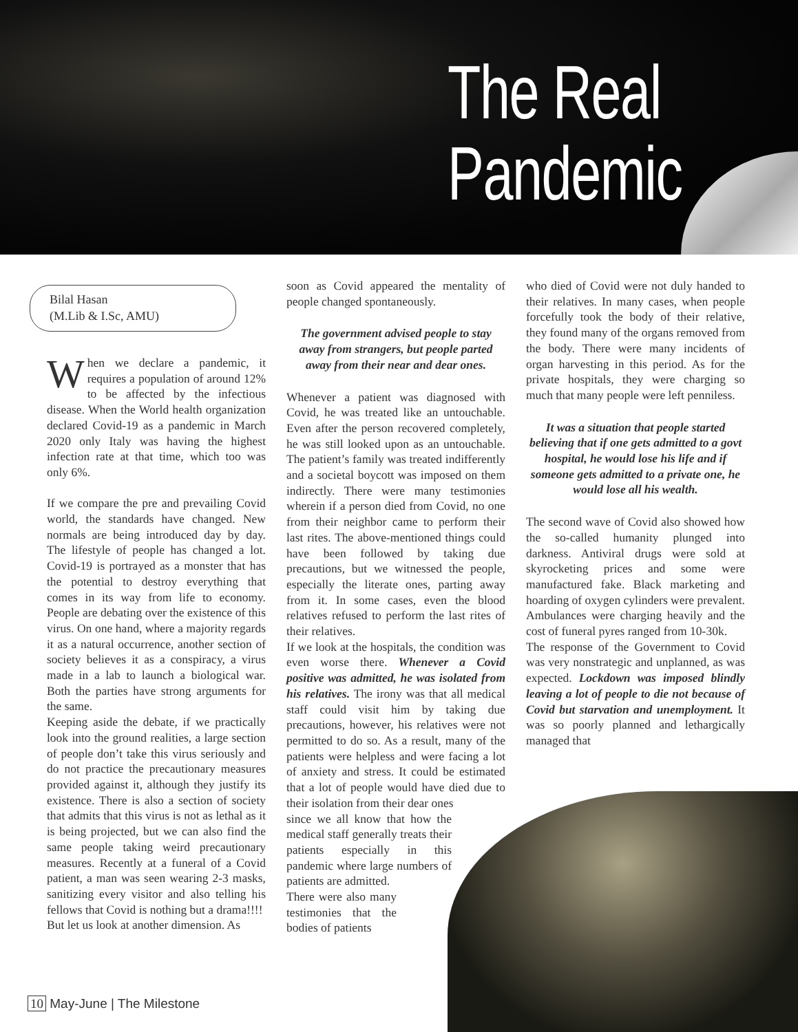The Real
Pandemic
Bilal Hasan
(M.Lib & I.Sc, AMU)
When we declare a pandemic, it requires a population of around 12% to be affected by the infectious disease. When the World health organization declared Covid-19 as a pandemic in March 2020 only Italy was having the highest infection rate at that time, which too was only 6%.
If we compare the pre and prevailing Covid world, the standards have changed. New normals are being introduced day by day. The lifestyle of people has changed a lot. Covid-19 is portrayed as a monster that has the potential to destroy everything that comes in its way from life to economy. People are debating over the existence of this virus. On one hand, where a majority regards it as a natural occurrence, another section of society believes it as a conspiracy, a virus made in a lab to launch a biological war. Both the parties have strong arguments for the same.
Keeping aside the debate, if we practically look into the ground realities, a large section of people don’t take this virus seriously and do not practice the precautionary measures provided against it, although they justify its existence. There is also a section of society that admits that this virus is not as lethal as it is being projected, but we can also find the same people taking weird precautionary measures. Recently at a funeral of a Covid patient, a man was seen wearing 2-3 masks, sanitizing every visitor and also telling his fellows that Covid is nothing but a drama!!!!
But let us look at another dimension. As
soon as Covid appeared the mentality of people changed spontaneously.
The government advised people to stay away from strangers, but people parted away from their near and dear ones.
Whenever a patient was diagnosed with Covid, he was treated like an untouchable. Even after the person recovered completely, he was still looked upon as an untouchable. The patient’s family was treated indifferently and a societal boycott was imposed on them indirectly. There were many testimonies wherein if a person died from Covid, no one from their neighbor came to perform their last rites. The above-mentioned things could have been followed by taking due precautions, but we witnessed the people, especially the literate ones, parting away from it. In some cases, even the blood relatives refused to perform the last rites of their relatives.
If we look at the hospitals, the condition was even worse there. Whenever a Covid positive was admitted, he was isolated from his relatives. The irony was that all medical staff could visit him by taking due precautions, however, his relatives were not permitted to do so. As a result, many of the patients were helpless and were facing a lot of anxiety and stress. It could be estimated that a lot of people would have died due to their isolation from their dear ones
since we all know that how the medical staff generally treats their patients especially in this pandemic where large numbers of patients are admitted.
There were also many testimonies that the bodies of patients
who died of Covid were not duly handed to their relatives. In many cases, when people forcefully took the body of their relative, they found many of the organs removed from the body. There were many incidents of organ harvesting in this period. As for the private hospitals, they were charging so much that many people were left penniless.
It was a situation that people started believing that if one gets admitted to a govt hospital, he would lose his life and if someone gets admitted to a private one, he would lose all his wealth.
The second wave of Covid also showed how the so-called humanity plunged into darkness. Antiviral drugs were sold at skyrocketing prices and some were manufactured fake. Black marketing and hoarding of oxygen cylinders were prevalent. Ambulances were charging heavily and the cost of funeral pyres ranged from 10-30k.
The response of the Government to Covid was very nonstrategic and unplanned, as was expected. Lockdown was imposed blindly leaving a lot of people to die not because of Covid but starvation and unemployment. It was so poorly planned and lethargically managed that
10 May-June | The Milestone